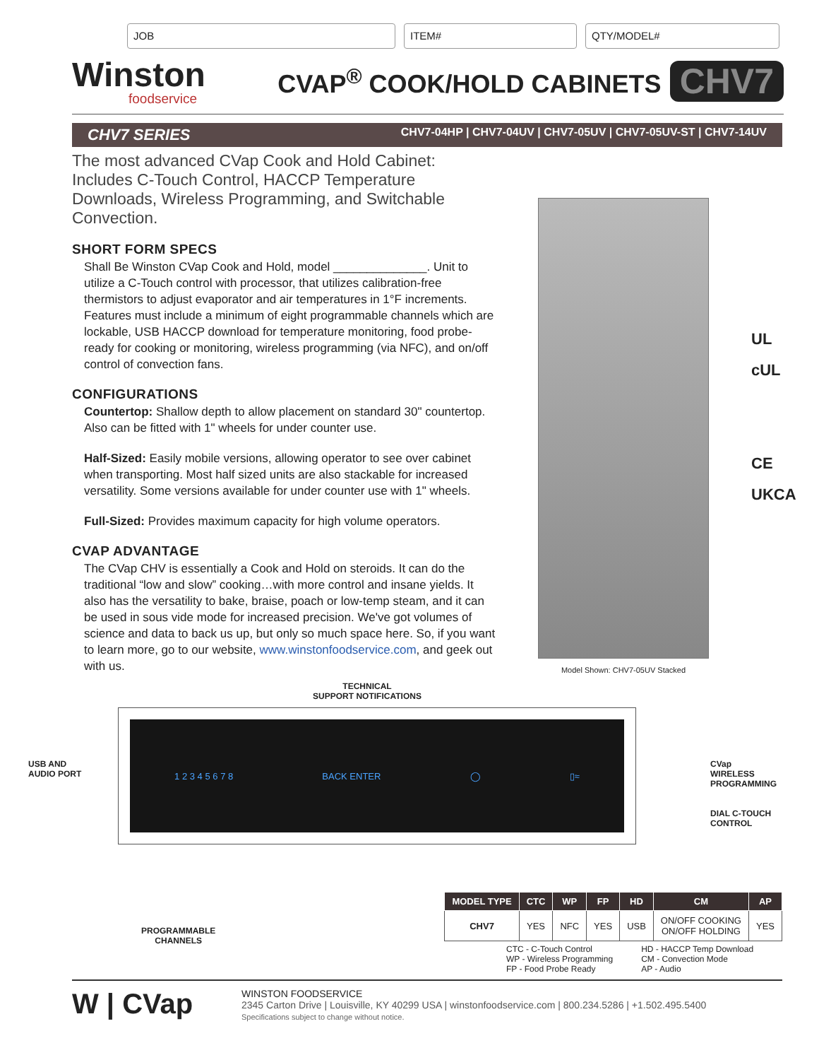JOB ITEM# QTY/MODEL#
Winston
foodservice
CVAP<sup>®</sup> COOK/HOLD CABINETS
CHV7
CHV7 SERIES CHV7-04HP | CHV7-04UV | CHV7-05UV | CHV7-05UV-ST | CHV7-14UV
The most advanced CVap Cook and Hold Cabinet: Includes C-Touch Control, HACCP Temperature Downloads, Wireless Programming, and Switchable Convection.
SHORT FORM SPECS
Shall Be Winston CVap Cook and Hold, model ______________. Unit to utilize a C-Touch control with processor, that utilizes calibration-free thermistors to adjust evaporator and air temperatures in 1°F increments. Features must include a minimum of eight programmable channels which are lockable, USB HACCP download for temperature monitoring, food probe-ready for cooking or monitoring, wireless programming (via NFC), and on/off control of convection fans.
CONFIGURATIONS
Countertop: Shallow depth to allow placement on standard 30" countertop. Also can be fitted with 1" wheels for under counter use.
Half-Sized: Easily mobile versions, allowing operator to see over cabinet when transporting. Most half sized units are also stackable for increased versatility. Some versions available for under counter use with 1" wheels.
Full-Sized: Provides maximum capacity for high volume operators.
CVAP ADVANTAGE
The CVap CHV is essentially a Cook and Hold on steroids. It can do the traditional “low and slow” cooking…with more control and insane yields. It also has the versatility to bake, braise, poach or low-temp steam, and it can be used in sous vide mode for increased precision. We've got volumes of science and data to back us up, but only so much space here. So, if you want to learn more, go to our website, www.winstonfoodservice.com, and geek out with us.
Model Shown: CHV7-05UV Stacked
UL
cUL
CE
UKCA
TECHNICAL
SUPPORT NOTIFICATIONS
1 2 3 4 5 6 7 8 BACK ENTER ◯ ▯≈
USB AND
AUDIO PORT CVap
WIRELESS
PROGRAMMING
DIAL C-TOUCH
CONTROL
| MODEL TYPE | CTC | WP | FP | HD | CM | AP |
| --- | --- | --- | --- | --- | --- | --- |
| CHV7 | YES | NFC | YES | USB | ON/OFF COOKING ON/OFF HOLDING | YES |
PROGRAMMABLE
CHANNELS
CTC - C-Touch Control
WP - Wireless Programming
FP - Food Probe Ready
HD - HACCP Temp Download
CM - Convection Mode
AP - Audio
W | CVap
WINSTON FOODSERVICE
2345 Carton Drive | Louisville, KY 40299 USA | winstonfoodservice.com | 800.234.5286 | +1.502.495.5400
Specifications subject to change without notice.